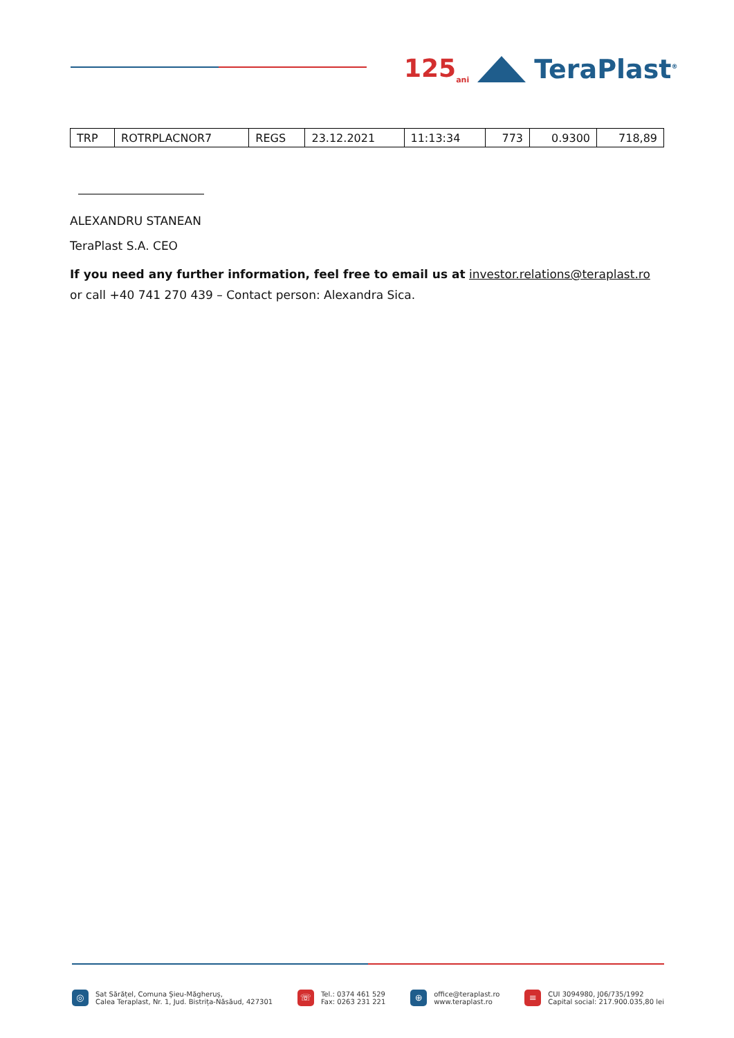125<sub>ani</sub>
TeraPlast<sup>®</sup>
| TRP | ROTRPLACNOR7 | REGS | 23.12.2021 | 11:13:34 | 773 | 0.9300 | 718,89 |
ALEXANDRU STANEAN
TeraPlast S.A. CEO
If you need any further information, feel free to email us at investor.relations@teraplast.ro or call +40 741 270 439 – Contact person: Alexandra Sica.
◎ Sat Sărățel, Comuna Șieu-Măgheruș,
Calea Teraplast, Nr. 1, Jud. Bistrița-Năsăud, 427301
☏ Tel.: 0374 461 529
Fax: 0263 231 221
⊕ office@teraplast.ro
www.teraplast.ro
≡ CUI 3094980, J06/735/1992
Capital social: 217.900.035,80 lei